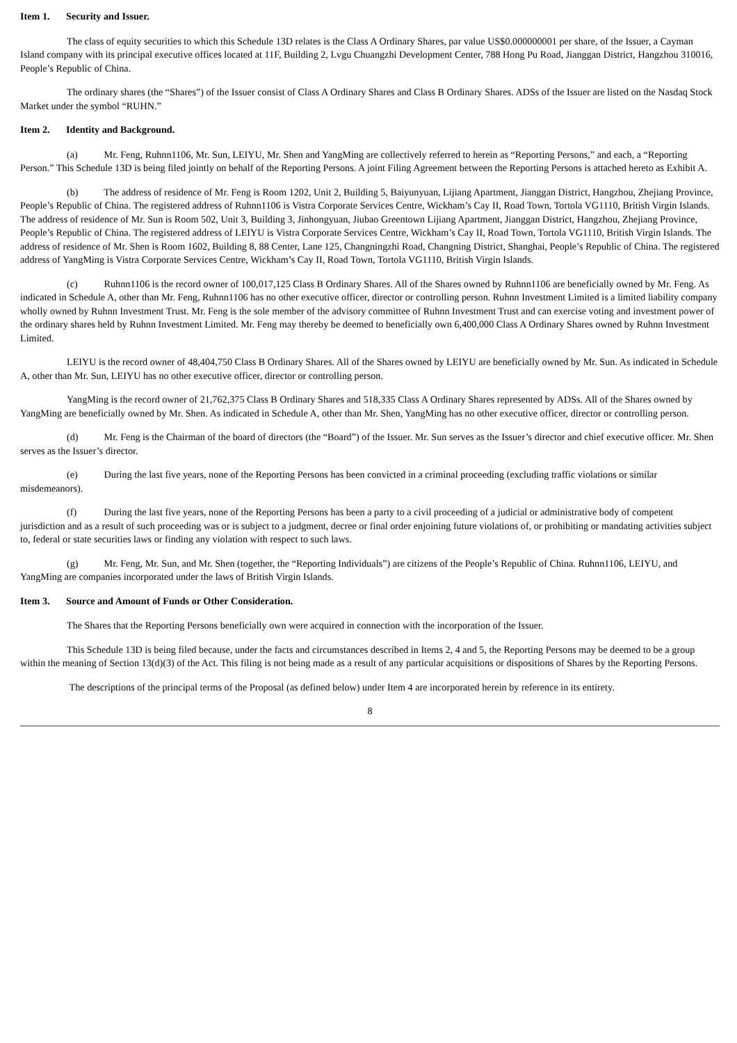Item 1. Security and Issuer.
The class of equity securities to which this Schedule 13D relates is the Class A Ordinary Shares, par value US$0.000000001 per share, of the Issuer, a Cayman Island company with its principal executive offices located at 11F, Building 2, Lvgu Chuangzhi Development Center, 788 Hong Pu Road, Jianggan District, Hangzhou 310016, People’s Republic of China.
The ordinary shares (the “Shares”) of the Issuer consist of Class A Ordinary Shares and Class B Ordinary Shares. ADSs of the Issuer are listed on the Nasdaq Stock Market under the symbol “RUHN.”
Item 2. Identity and Background.
(a) Mr. Feng, Ruhnn1106, Mr. Sun, LEIYU, Mr. Shen and YangMing are collectively referred to herein as “Reporting Persons,” and each, a “Reporting Person.” This Schedule 13D is being filed jointly on behalf of the Reporting Persons. A joint Filing Agreement between the Reporting Persons is attached hereto as Exhibit A.
(b) The address of residence of Mr. Feng is Room 1202, Unit 2, Building 5, Baiyunyuan, Lijiang Apartment, Jianggan District, Hangzhou, Zhejiang Province, People’s Republic of China. The registered address of Ruhnn1106 is Vistra Corporate Services Centre, Wickham’s Cay II, Road Town, Tortola VG1110, British Virgin Islands. The address of residence of Mr. Sun is Room 502, Unit 3, Building 3, Jinhongyuan, Jiubao Greentown Lijiang Apartment, Jianggan District, Hangzhou, Zhejiang Province, People’s Republic of China. The registered address of LEIYU is Vistra Corporate Services Centre, Wickham’s Cay II, Road Town, Tortola VG1110, British Virgin Islands. The address of residence of Mr. Shen is Room 1602, Building 8, 88 Center, Lane 125, Changningzhi Road, Changning District, Shanghai, People’s Republic of China. The registered address of YangMing is Vistra Corporate Services Centre, Wickham’s Cay II, Road Town, Tortola VG1110, British Virgin Islands.
(c) Ruhnn1106 is the record owner of 100,017,125 Class B Ordinary Shares. All of the Shares owned by Ruhnn1106 are beneficially owned by Mr. Feng. As indicated in Schedule A, other than Mr. Feng, Ruhnn1106 has no other executive officer, director or controlling person. Ruhnn Investment Limited is a limited liability company wholly owned by Ruhnn Investment Trust. Mr. Feng is the sole member of the advisory committee of Ruhnn Investment Trust and can exercise voting and investment power of the ordinary shares held by Ruhnn Investment Limited. Mr. Feng may thereby be deemed to beneficially own 6,400,000 Class A Ordinary Shares owned by Ruhnn Investment Limited.
LEIYU is the record owner of 48,404,750 Class B Ordinary Shares. All of the Shares owned by LEIYU are beneficially owned by Mr. Sun. As indicated in Schedule A, other than Mr. Sun, LEIYU has no other executive officer, director or controlling person.
YangMing is the record owner of 21,762,375 Class B Ordinary Shares and 518,335 Class A Ordinary Shares represented by ADSs. All of the Shares owned by YangMing are beneficially owned by Mr. Shen. As indicated in Schedule A, other than Mr. Shen, YangMing has no other executive officer, director or controlling person.
(d) Mr. Feng is the Chairman of the board of directors (the “Board”) of the Issuer. Mr. Sun serves as the Issuer’s director and chief executive officer. Mr. Shen serves as the Issuer’s director.
(e) During the last five years, none of the Reporting Persons has been convicted in a criminal proceeding (excluding traffic violations or similar misdemeanors).
(f) During the last five years, none of the Reporting Persons has been a party to a civil proceeding of a judicial or administrative body of competent jurisdiction and as a result of such proceeding was or is subject to a judgment, decree or final order enjoining future violations of, or prohibiting or mandating activities subject to, federal or state securities laws or finding any violation with respect to such laws.
(g) Mr. Feng, Mr. Sun, and Mr. Shen (together, the “Reporting Individuals”) are citizens of the People’s Republic of China. Ruhnn1106, LEIYU, and YangMing are companies incorporated under the laws of British Virgin Islands.
Item 3. Source and Amount of Funds or Other Consideration.
The Shares that the Reporting Persons beneficially own were acquired in connection with the incorporation of the Issuer.
This Schedule 13D is being filed because, under the facts and circumstances described in Items 2, 4 and 5, the Reporting Persons may be deemed to be a group within the meaning of Section 13(d)(3) of the Act. This filing is not being made as a result of any particular acquisitions or dispositions of Shares by the Reporting Persons.
The descriptions of the principal terms of the Proposal (as defined below) under Item 4 are incorporated herein by reference in its entirety.
8